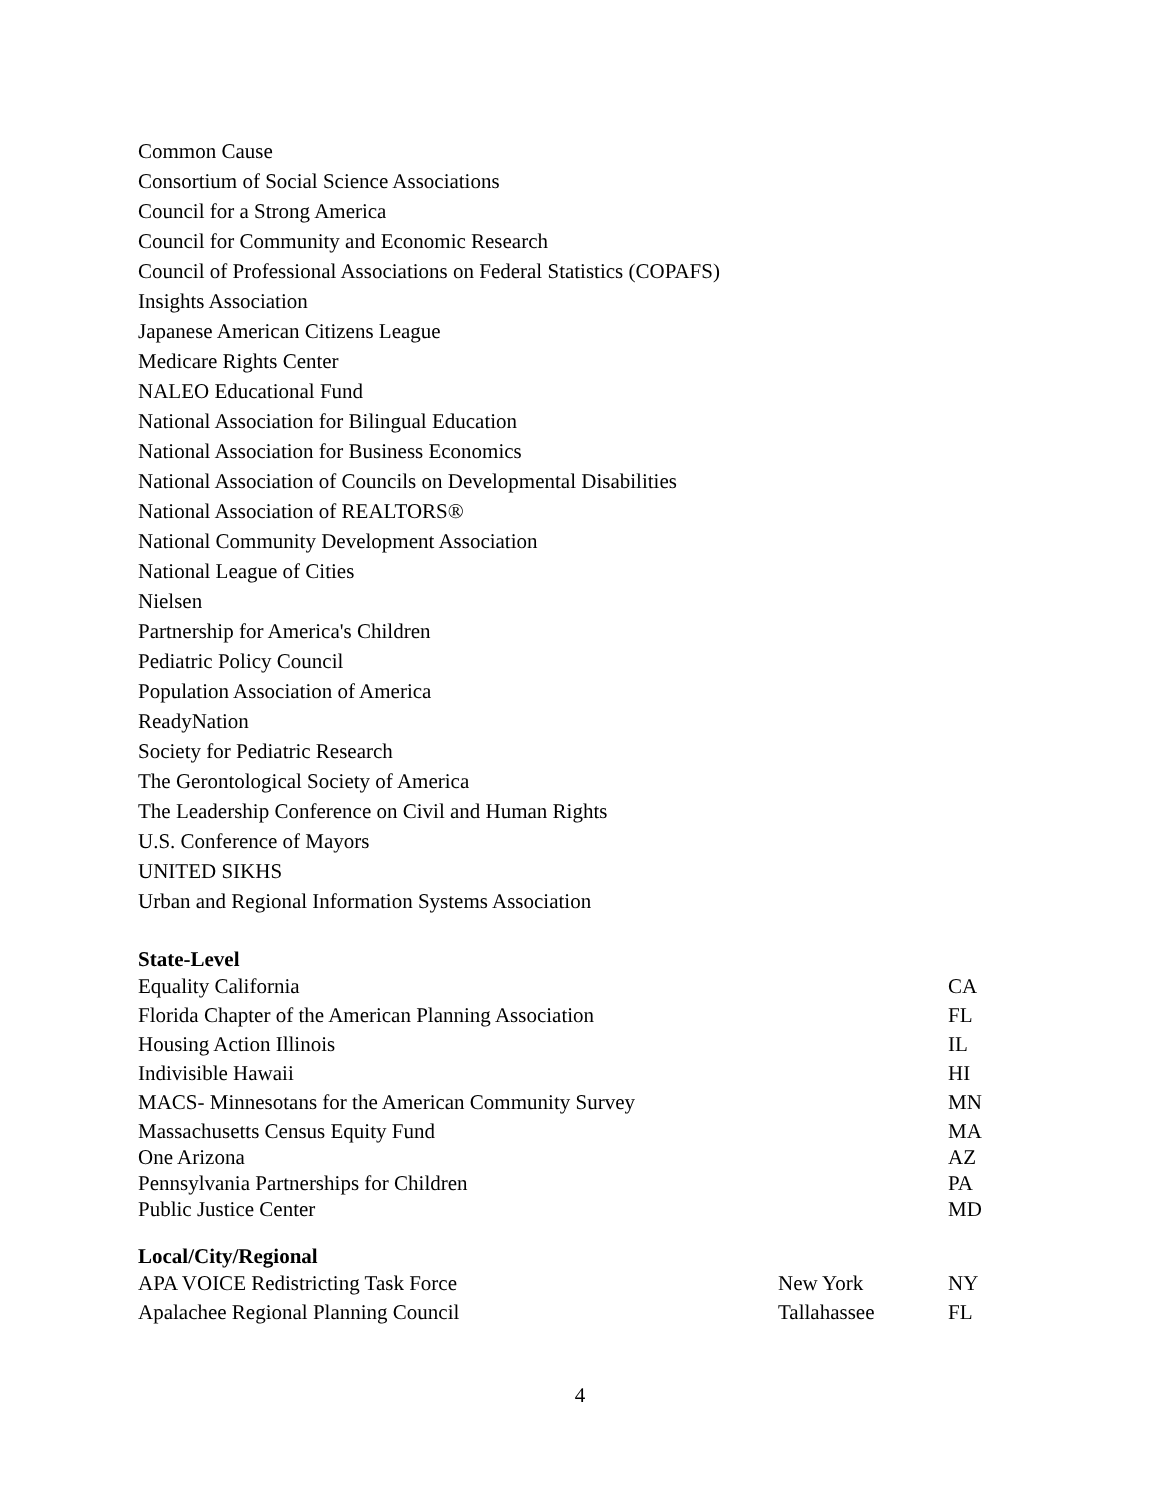Common Cause
Consortium of Social Science Associations
Council for a Strong America
Council for Community and Economic Research
Council of Professional Associations on Federal Statistics (COPAFS)
Insights Association
Japanese American Citizens League
Medicare Rights Center
NALEO Educational Fund
National Association for Bilingual Education
National Association for Business Economics
National Association of Councils on Developmental Disabilities
National Association of REALTORS®
National Community Development Association
National League of Cities
Nielsen
Partnership for America's Children
Pediatric Policy Council
Population Association of America
ReadyNation
Society for Pediatric Research
The Gerontological Society of America
The Leadership Conference on Civil and Human Rights
U.S. Conference of Mayors
UNITED SIKHS
Urban and Regional Information Systems Association
State-Level
| Equality California | CA |
| Florida Chapter of the American Planning Association | FL |
| Housing Action Illinois | IL |
| Indivisible Hawaii | HI |
| MACS- Minnesotans for the American Community Survey | MN |
| Massachusetts Census Equity Fund | MA |
| One Arizona | AZ |
| Pennsylvania Partnerships for Children | PA |
| Public Justice Center | MD |
Local/City/Regional
| APA VOICE Redistricting Task Force | New York | NY |
| Apalachee Regional Planning Council | Tallahassee | FL |
4